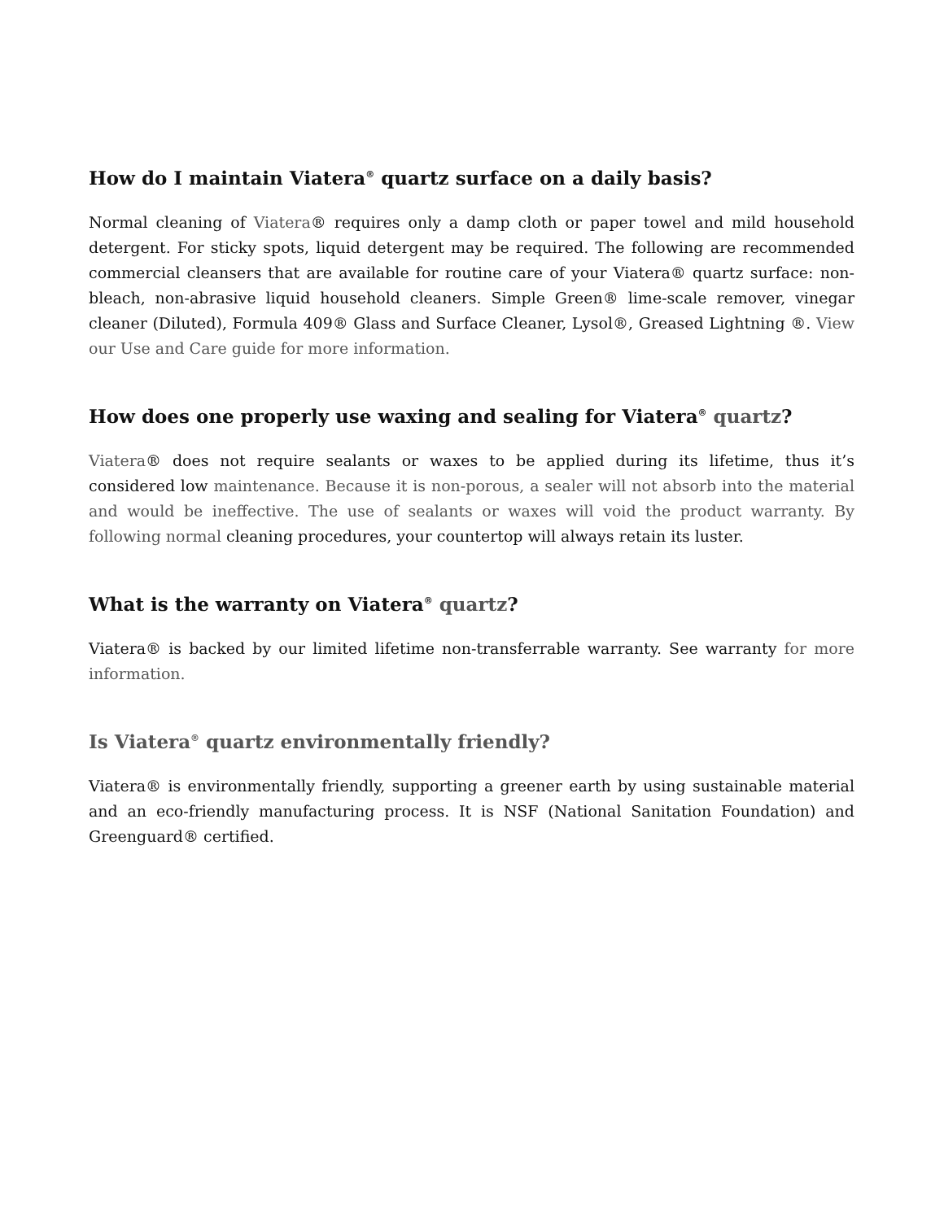How do I maintain Viatera<sup>®</sup> quartz surface on a daily basis?
Normal cleaning of Viatera® requires only a damp cloth or paper towel and mild household detergent. For sticky spots, liquid detergent may be required. The following are recommended commercial cleansers that are available for routine care of your Viatera® quartz surface: non-bleach, non-abrasive liquid household cleaners. Simple Green® lime-scale remover, vinegar cleaner (Diluted), Formula 409® Glass and Surface Cleaner, Lysol®, Greased Lightning ®. View our Use and Care guide for more information.
How does one properly use waxing and sealing for Viatera<sup>®</sup> quartz?
Viatera® does not require sealants or waxes to be applied during its lifetime, thus it’s considered low maintenance. Because it is non-porous, a sealer will not absorb into the material and would be ineffective. The use of sealants or waxes will void the product warranty. By following normal cleaning procedures, your countertop will always retain its luster.
What is the warranty on Viatera<sup>®</sup> quartz?
Viatera® is backed by our limited lifetime non-transferrable warranty. See warranty for more information.
Is Viatera<sup>®</sup> quartz environmentally friendly?
Viatera® is environmentally friendly, supporting a greener earth by using sustainable material and an eco-friendly manufacturing process. It is NSF (National Sanitation Foundation) and Greenguard® certified.